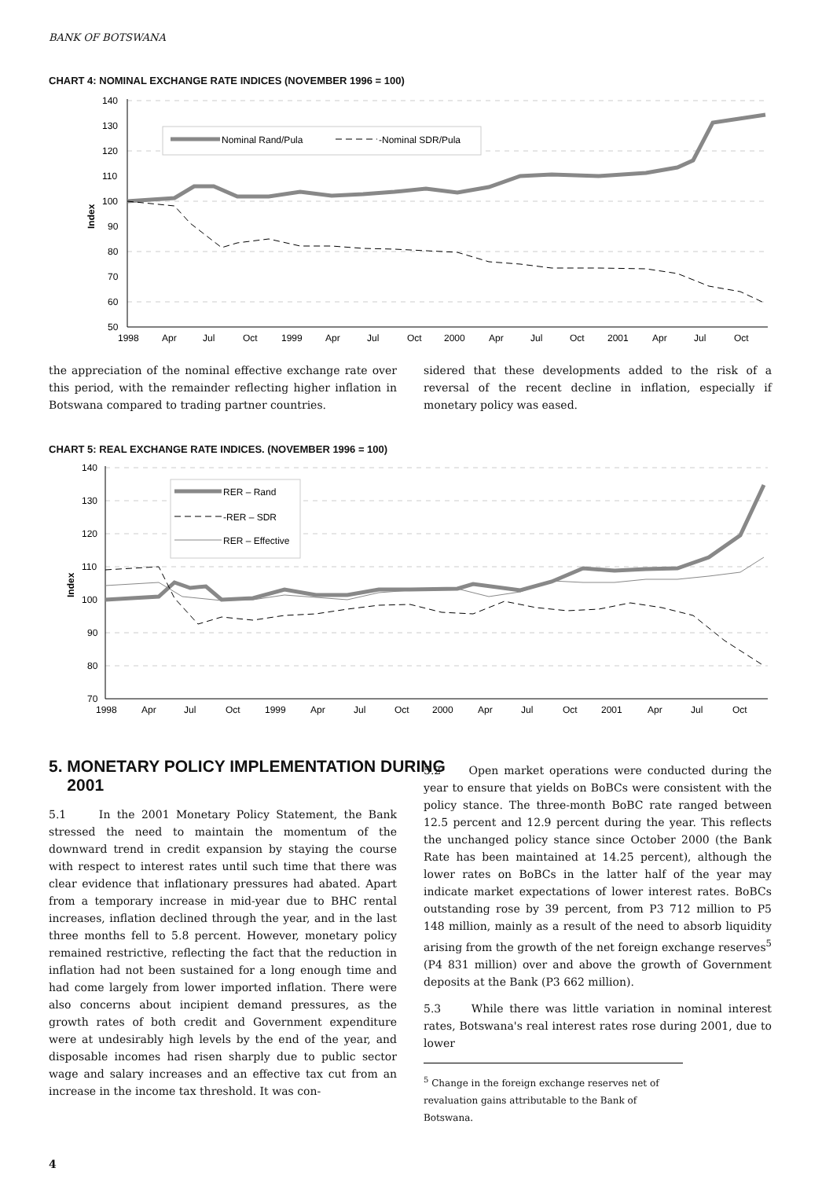BANK OF BOTSWANA
CHART 4: NOMINAL EXCHANGE RATE INDICES (NOVEMBER 1996 = 100)
140
130
120
110
100
90
80
70
60
50
Index
1998
Apr
Jul
Oct
1999
Apr
Jul
Oct
2000
Apr
Jul
Oct
2001
Apr
Jul
Oct
Nominal Rand/Pula
-Nominal SDR/Pula
the appreciation of the nominal effective exchange rate over this period, with the remainder reflecting higher inflation in Botswana compared to trading partner countries.
sidered that these developments added to the risk of a reversal of the recent decline in inflation, especially if monetary policy was eased.
CHART 5: REAL EXCHANGE RATE INDICES. (NOVEMBER 1996 = 100)
140
130
120
110
100
90
80
70
Index
1998
Apr
Jul
Oct
1999
Apr
Jul
Oct
2000
Apr
Jul
Oct
2001
Apr
Jul
Oct
RER – Rand
-RER – SDR
RER – Effective
5. MONETARY POLICY IMPLEMENTATION DURING
2001
5.1 In the 2001 Monetary Policy Statement, the Bank stressed the need to maintain the momentum of the downward trend in credit expansion by staying the course with respect to interest rates until such time that there was clear evidence that inflationary pressures had abated. Apart from a temporary increase in mid-year due to BHC rental increases, inflation declined through the year, and in the last three months fell to 5.8 percent. However, monetary policy remained restrictive, reflecting the fact that the reduction in inflation had not been sustained for a long enough time and had come largely from lower imported inflation. There were also concerns about incipient demand pressures, as the growth rates of both credit and Government expenditure were at undesirably high levels by the end of the year, and disposable incomes had risen sharply due to public sector wage and salary increases and an effective tax cut from an increase in the income tax threshold. It was con-
5.2 Open market operations were conducted during the year to ensure that yields on BoBCs were consistent with the policy stance. The three-month BoBC rate ranged between 12.5 percent and 12.9 percent during the year. This reflects the unchanged policy stance since October 2000 (the Bank Rate has been maintained at 14.25 percent), although the lower rates on BoBCs in the latter half of the year may indicate market expectations of lower interest rates. BoBCs outstanding rose by 39 percent, from P3 712 million to P5 148 million, mainly as a result of the need to absorb liquidity arising from the growth of the net foreign exchange reserves<sup>5</sup> (P4 831 million) over and above the growth of Government deposits at the Bank (P3 662 million).
5.3 While there was little variation in nominal interest rates, Botswana's real interest rates rose during 2001, due to lower
<sup>5</sup> Change in the foreign exchange reserves net of revaluation gains attributable to the Bank of Botswana.
4